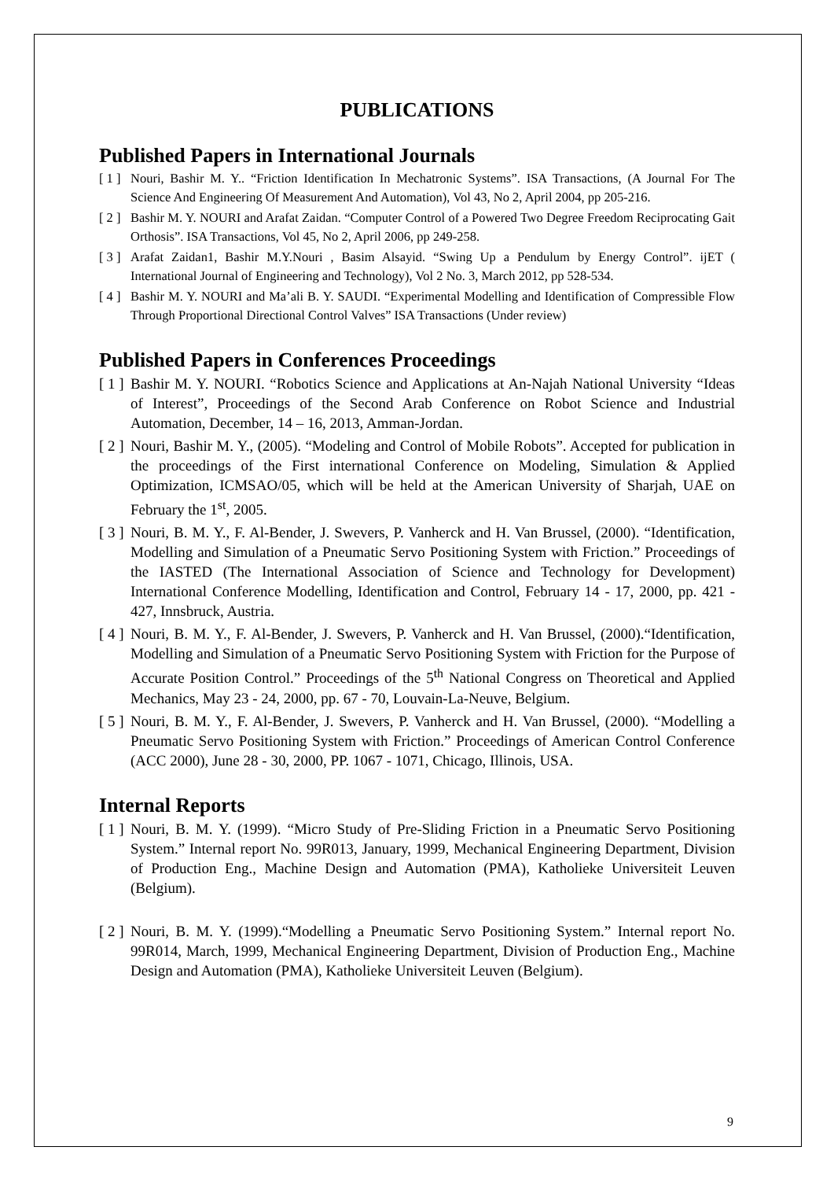PUBLICATIONS
Published Papers in International Journals
[ 1 ] Nouri, Bashir M. Y.. “Friction Identification In Mechatronic Systems”. ISA Transactions, (A Journal For The Science And Engineering Of Measurement And Automation), Vol 43, No 2, April 2004, pp 205-216.
[ 2 ] Bashir M. Y. NOURI and Arafat Zaidan. “Computer Control of a Powered Two Degree Freedom Reciprocating Gait Orthosis”. ISA Transactions, Vol 45, No 2, April 2006, pp 249-258.
[ 3 ] Arafat Zaidan1, Bashir M.Y.Nouri , Basim Alsayid. “Swing Up a Pendulum by Energy Control”. ijET ( International Journal of Engineering and Technology), Vol 2 No. 3, March 2012, pp 528-534.
[ 4 ] Bashir M. Y. NOURI and Ma’ali B. Y. SAUDI. “Experimental Modelling and Identification of Compressible Flow Through Proportional Directional Control Valves” ISA Transactions (Under review)
Published Papers in Conferences Proceedings
[ 1 ] Bashir M. Y. NOURI. “Robotics Science and Applications at An-Najah National University “Ideas of Interest”, Proceedings of the Second Arab Conference on Robot Science and Industrial Automation, December, 14 – 16, 2013, Amman-Jordan.
[ 2 ] Nouri, Bashir M. Y., (2005). “Modeling and Control of Mobile Robots”. Accepted for publication in the proceedings of the First international Conference on Modeling, Simulation & Applied Optimization, ICMSAO/05, which will be held at the American University of Sharjah, UAE on February the 1<sup>st</sup>, 2005.
[ 3 ] Nouri, B. M. Y., F. Al-Bender, J. Swevers, P. Vanherck and H. Van Brussel, (2000). “Identification, Modelling and Simulation of a Pneumatic Servo Positioning System with Friction.” Proceedings of the IASTED (The International Association of Science and Technology for Development) International Conference Modelling, Identification and Control, February 14 - 17, 2000, pp. 421 - 427, Innsbruck, Austria.
[ 4 ] Nouri, B. M. Y., F. Al-Bender, J. Swevers, P. Vanherck and H. Van Brussel, (2000).“Identification, Modelling and Simulation of a Pneumatic Servo Positioning System with Friction for the Purpose of Accurate Position Control.” Proceedings of the 5<sup>th</sup> National Congress on Theoretical and Applied Mechanics, May 23 - 24, 2000, pp. 67 - 70, Louvain-La-Neuve, Belgium.
[ 5 ] Nouri, B. M. Y., F. Al-Bender, J. Swevers, P. Vanherck and H. Van Brussel, (2000). “Modelling a Pneumatic Servo Positioning System with Friction.” Proceedings of American Control Conference (ACC 2000), June 28 - 30, 2000, PP. 1067 - 1071, Chicago, Illinois, USA.
Internal Reports
[ 1 ] Nouri, B. M. Y. (1999). “Micro Study of Pre-Sliding Friction in a Pneumatic Servo Positioning System.” Internal report No. 99R013, January, 1999, Mechanical Engineering Department, Division of Production Eng., Machine Design and Automation (PMA), Katholieke Universiteit Leuven (Belgium).
[ 2 ] Nouri, B. M. Y. (1999).“Modelling a Pneumatic Servo Positioning System.” Internal report No. 99R014, March, 1999, Mechanical Engineering Department, Division of Production Eng., Machine Design and Automation (PMA), Katholieke Universiteit Leuven (Belgium).
9